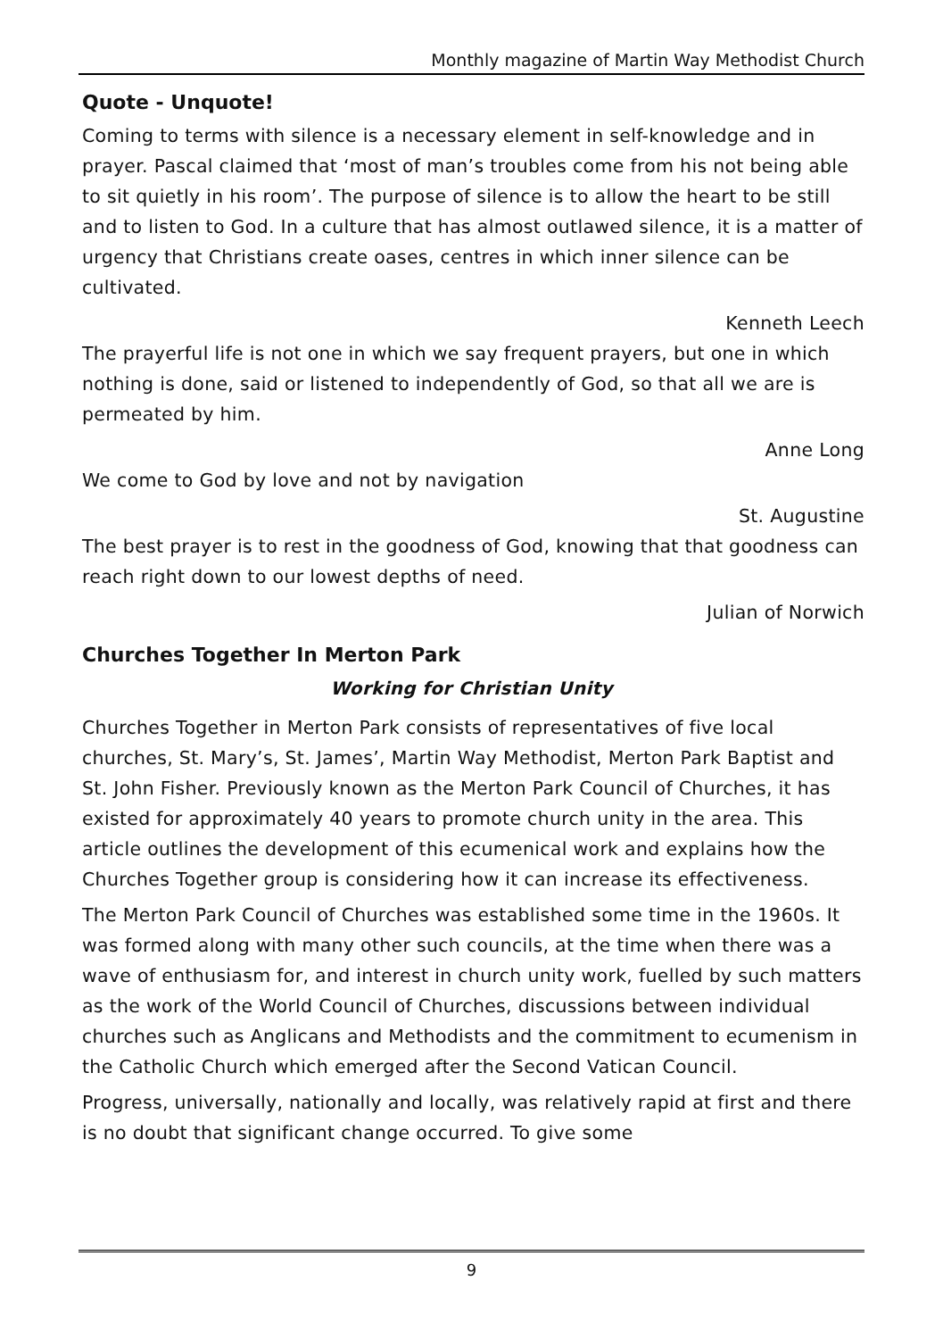Monthly magazine of Martin Way Methodist Church
Quote - Unquote!
Coming to terms with silence is a necessary element in self-knowledge and in prayer. Pascal claimed that ‘most of man’s troubles come from his not being able to sit quietly in his room’. The purpose of silence is to allow the heart to be still and to listen to God. In a culture that has almost outlawed silence, it is a matter of urgency that Christians create oases, centres in which inner silence can be cultivated.
Kenneth Leech
The prayerful life is not one in which we say frequent prayers, but one in which nothing is done, said or listened to independently of God, so that all we are is permeated by him.
Anne Long
We come to God by love and not by navigation
St. Augustine
The best prayer is to rest in the goodness of God, knowing that that goodness can reach right down to our lowest depths of need.
Julian of Norwich
Churches Together In Merton Park
Working for Christian Unity
Churches Together in Merton Park consists of representatives of five local churches, St. Mary’s, St. James’, Martin Way Methodist, Merton Park Baptist and St. John Fisher. Previously known as the Merton Park Council of Churches, it has existed for approximately 40 years to promote church unity in the area. This article outlines the development of this ecumenical work and explains how the Churches Together group is considering how it can increase its effectiveness.
The Merton Park Council of Churches was established some time in the 1960s. It was formed along with many other such councils, at the time when there was a wave of enthusiasm for, and interest in church unity work, fuelled by such matters as the work of the World Council of Churches, discussions between individual churches such as Anglicans and Methodists and the commitment to ecumenism in the Catholic Church which emerged after the Second Vatican Council.
Progress, universally, nationally and locally, was relatively rapid at first and there is no doubt that significant change occurred. To give some
9